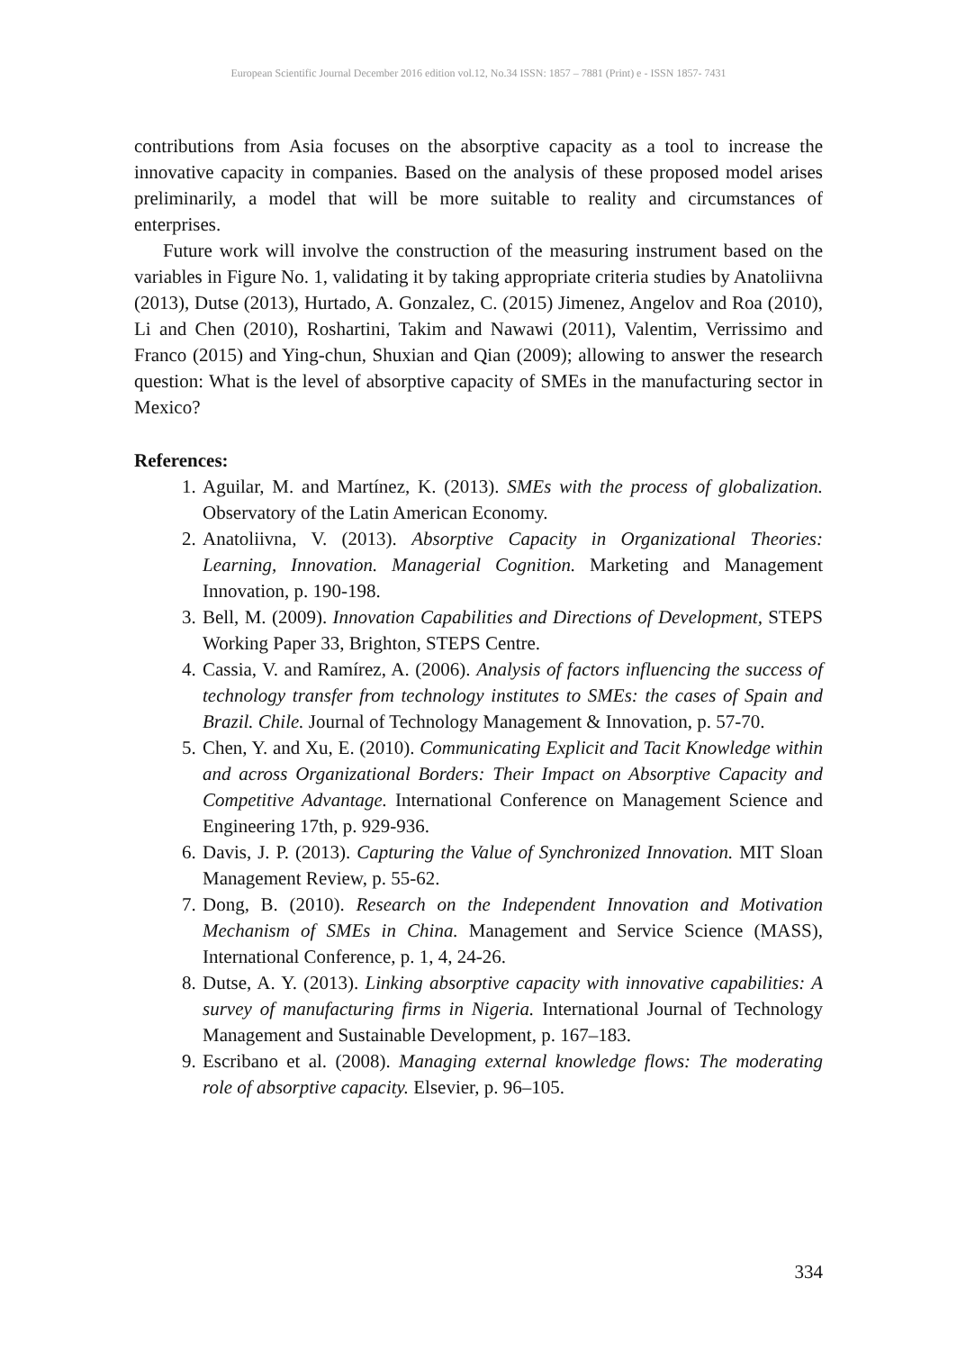European Scientific Journal December 2016 edition vol.12, No.34 ISSN: 1857 – 7881 (Print) e - ISSN 1857- 7431
contributions from Asia focuses on the absorptive capacity as a tool to increase the innovative capacity in companies. Based on the analysis of these proposed model arises preliminarily, a model that will be more suitable to reality and circumstances of enterprises.
Future work will involve the construction of the measuring instrument based on the variables in Figure No. 1, validating it by taking appropriate criteria studies by Anatoliivna (2013), Dutse (2013), Hurtado, A. Gonzalez, C. (2015) Jimenez, Angelov and Roa (2010), Li and Chen (2010), Roshartini, Takim and Nawawi (2011), Valentim, Verrissimo and Franco (2015) and Ying-chun, Shuxian and Qian (2009); allowing to answer the research question: What is the level of absorptive capacity of SMEs in the manufacturing sector in Mexico?
References:
1. Aguilar, M. and Martínez, K. (2013). SMEs with the process of globalization. Observatory of the Latin American Economy.
2. Anatoliivna, V. (2013). Absorptive Capacity in Organizational Theories: Learning, Innovation. Managerial Cognition. Marketing and Management Innovation, p. 190-198.
3. Bell, M. (2009). Innovation Capabilities and Directions of Development, STEPS Working Paper 33, Brighton, STEPS Centre.
4. Cassia, V. and Ramírez, A. (2006). Analysis of factors influencing the success of technology transfer from technology institutes to SMEs: the cases of Spain and Brazil. Chile. Journal of Technology Management & Innovation, p. 57-70.
5. Chen, Y. and Xu, E. (2010). Communicating Explicit and Tacit Knowledge within and across Organizational Borders: Their Impact on Absorptive Capacity and Competitive Advantage. International Conference on Management Science and Engineering 17th, p. 929-936.
6. Davis, J. P. (2013). Capturing the Value of Synchronized Innovation. MIT Sloan Management Review, p. 55-62.
7. Dong, B. (2010). Research on the Independent Innovation and Motivation Mechanism of SMEs in China. Management and Service Science (MASS), International Conference, p. 1, 4, 24-26.
8. Dutse, A. Y. (2013). Linking absorptive capacity with innovative capabilities: A survey of manufacturing firms in Nigeria. International Journal of Technology Management and Sustainable Development, p. 167–183.
9. Escribano et al. (2008). Managing external knowledge flows: The moderating role of absorptive capacity. Elsevier, p. 96–105.
334